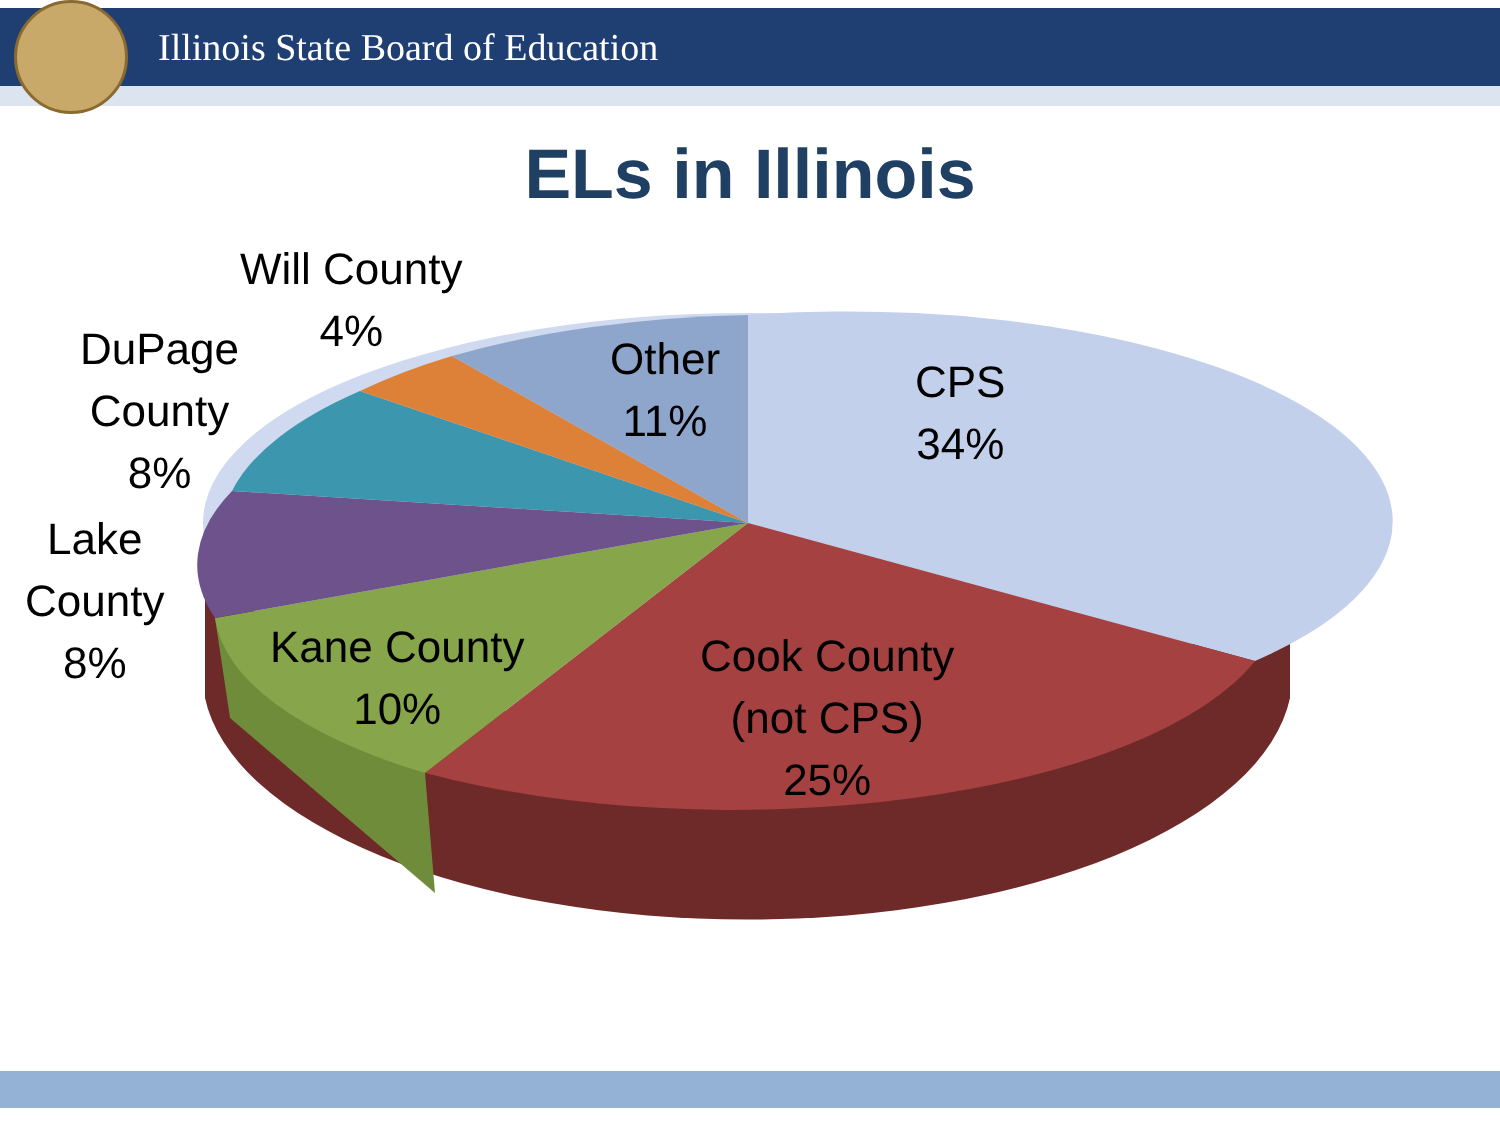Illinois State Board of Education
ELs in Illinois
Will County
4%
DuPage
County
8%
Lake
County
8%
Kane County
10%
Other
11%
CPS
34%
Cook County
(not CPS)
25%